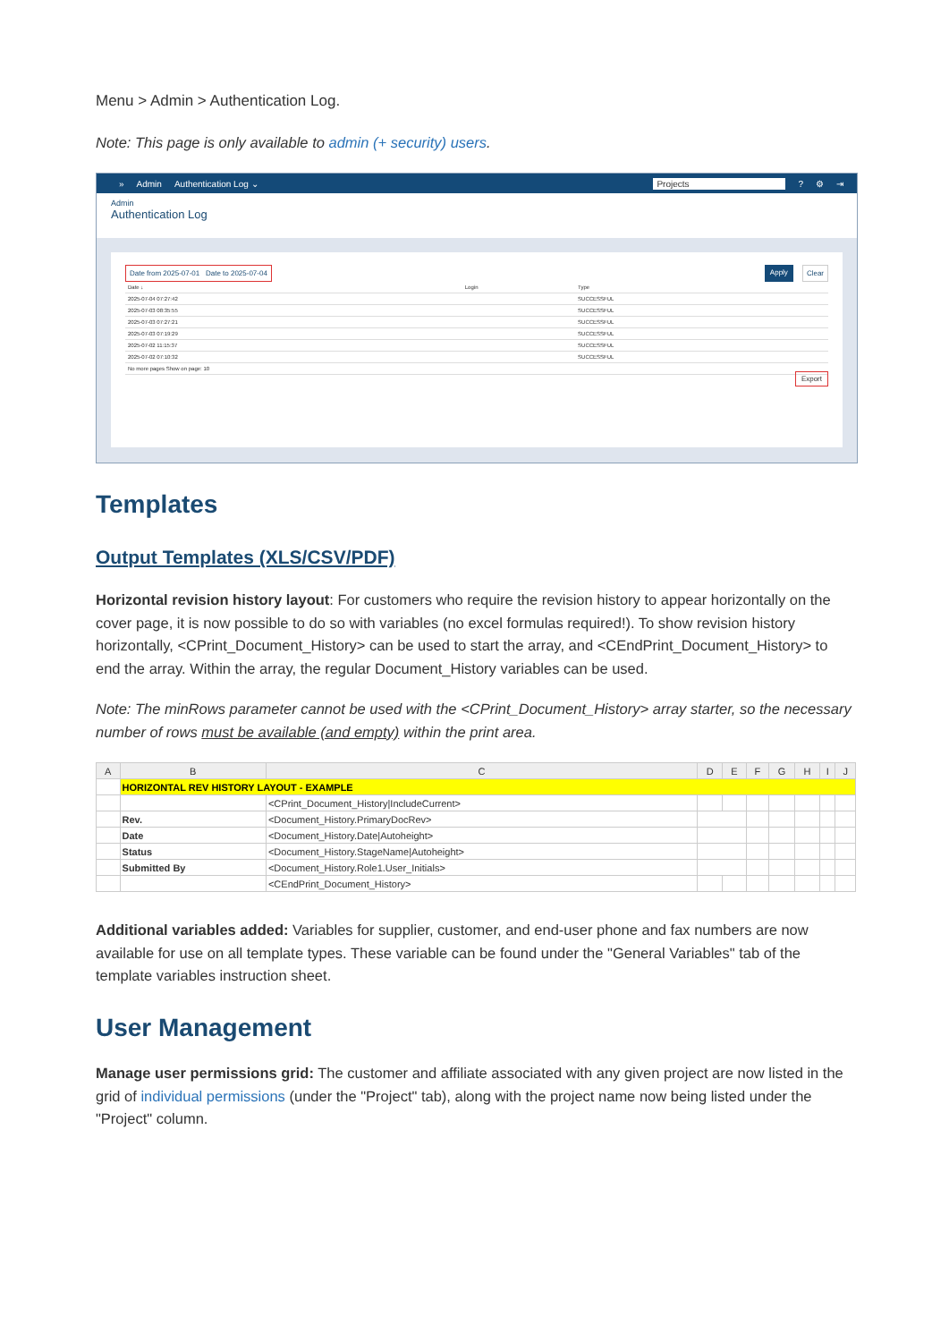Menu > Admin > Authentication Log.
Note: This page is only available to admin (+ security) users.
» Admin Authentication Log ⌄ Projects? ⚙ ⇥
Admin
Authentication Log
Date from 2025-07-01 Date to 2025-07-04 Apply Clear
| Date ↓ | Login | Type |
| 2025-07-04 07:27:42 | | SUCCESSFUL |
| 2025-07-03 08:35:55 | | SUCCESSFUL |
| 2025-07-03 07:27:21 | | SUCCESSFUL |
| 2025-07-03 07:19:29 | | SUCCESSFUL |
| 2025-07-02 11:15:37 | | SUCCESSFUL |
| 2025-07-02 07:10:32 | | SUCCESSFUL |
| No more pages Show on page: 10 | | |
Export
Templates
Output Templates (XLS/CSV/PDF)
Horizontal revision history layout: For customers who require the revision history to appear horizontally on the cover page, it is now possible to do so with variables (no excel formulas required!). To show revision history horizontally, <CPrint_Document_History> can be used to start the array, and <CEndPrint_Document_History> to end the array. Within the array, the regular Document_History variables can be used.
Note: The minRows parameter cannot be used with the <CPrint_Document_History> array starter, so the necessary number of rows must be available (and empty) within the print area.
| A | B | C | D | E | F | G | H | I | J |
| | HORIZONTAL REV HISTORY LAYOUT - EXAMPLE | | | | | | | | |
| | | <CPrint_Document_History/IncludeCurrent> | | | | | | | |
| | Rev. | <Document_History.PrimaryDocRev> | | | | | | | |
| | Date | <Document_History.Date/Autoheight> | | | | | | | |
| | Status | <Document_History.StageName/Autoheight> | | | | | | | |
| | Submitted By | <Document_History.Role1.User_Initials> | | | | | | | |
| | | <CEndPrint_Document_History> | | | | | | | |
Additional variables added: Variables for supplier, customer, and end-user phone and fax numbers are now available for use on all template types. These variable can be found under the "General Variables" tab of the template variables instruction sheet.
User Management
Manage user permissions grid: The customer and affiliate associated with any given project are now listed in the grid of individual permissions (under the "Project" tab), along with the project name now being listed under the "Project" column.